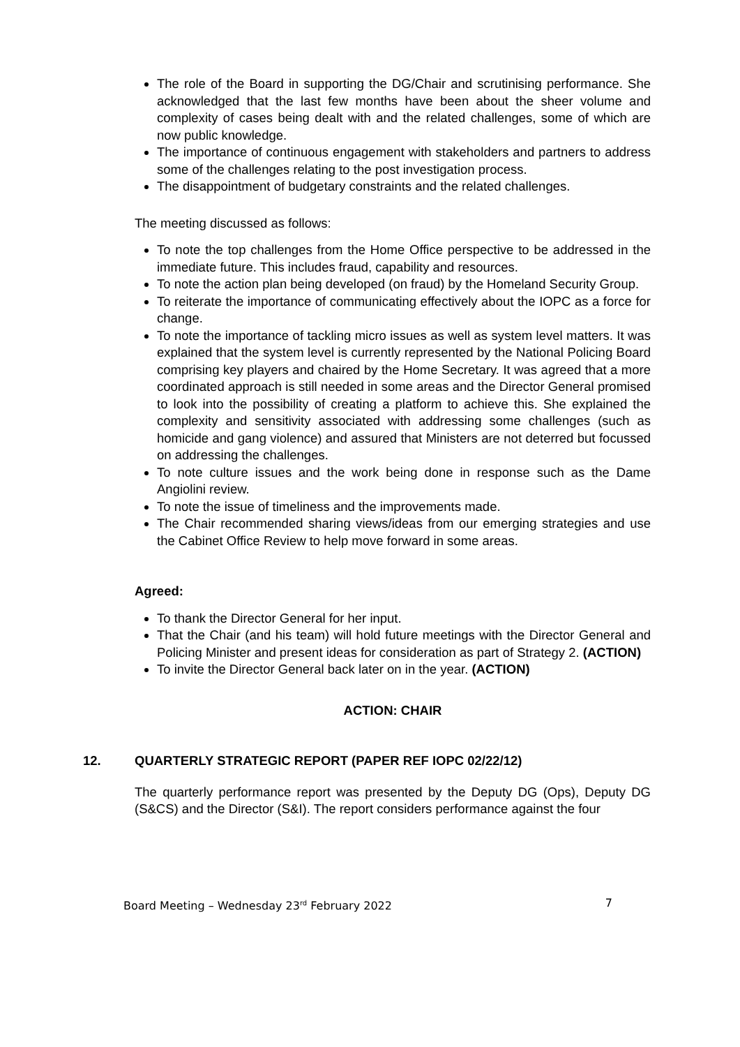The role of the Board in supporting the DG/Chair and scrutinising performance. She acknowledged that the last few months have been about the sheer volume and complexity of cases being dealt with and the related challenges, some of which are now public knowledge.
The importance of continuous engagement with stakeholders and partners to address some of the challenges relating to the post investigation process.
The disappointment of budgetary constraints and the related challenges.
The meeting discussed as follows:
To note the top challenges from the Home Office perspective to be addressed in the immediate future. This includes fraud, capability and resources.
To note the action plan being developed (on fraud) by the Homeland Security Group.
To reiterate the importance of communicating effectively about the IOPC as a force for change.
To note the importance of tackling micro issues as well as system level matters. It was explained that the system level is currently represented by the National Policing Board comprising key players and chaired by the Home Secretary. It was agreed that a more coordinated approach is still needed in some areas and the Director General promised to look into the possibility of creating a platform to achieve this. She explained the complexity and sensitivity associated with addressing some challenges (such as homicide and gang violence) and assured that Ministers are not deterred but focussed on addressing the challenges.
To note culture issues and the work being done in response such as the Dame Angiolini review.
To note the issue of timeliness and the improvements made.
The Chair recommended sharing views/ideas from our emerging strategies and use the Cabinet Office Review to help move forward in some areas.
Agreed:
To thank the Director General for her input.
That the Chair (and his team) will hold future meetings with the Director General and Policing Minister and present ideas for consideration as part of Strategy 2. (ACTION)
To invite the Director General back later on in the year. (ACTION)
ACTION: CHAIR
12. QUARTERLY STRATEGIC REPORT (PAPER REF IOPC 02/22/12)
The quarterly performance report was presented by the Deputy DG (Ops), Deputy DG (S&CS) and the Director (S&I). The report considers performance against the four
Board Meeting – Wednesday 23<sup>rd</sup> February 2022 7